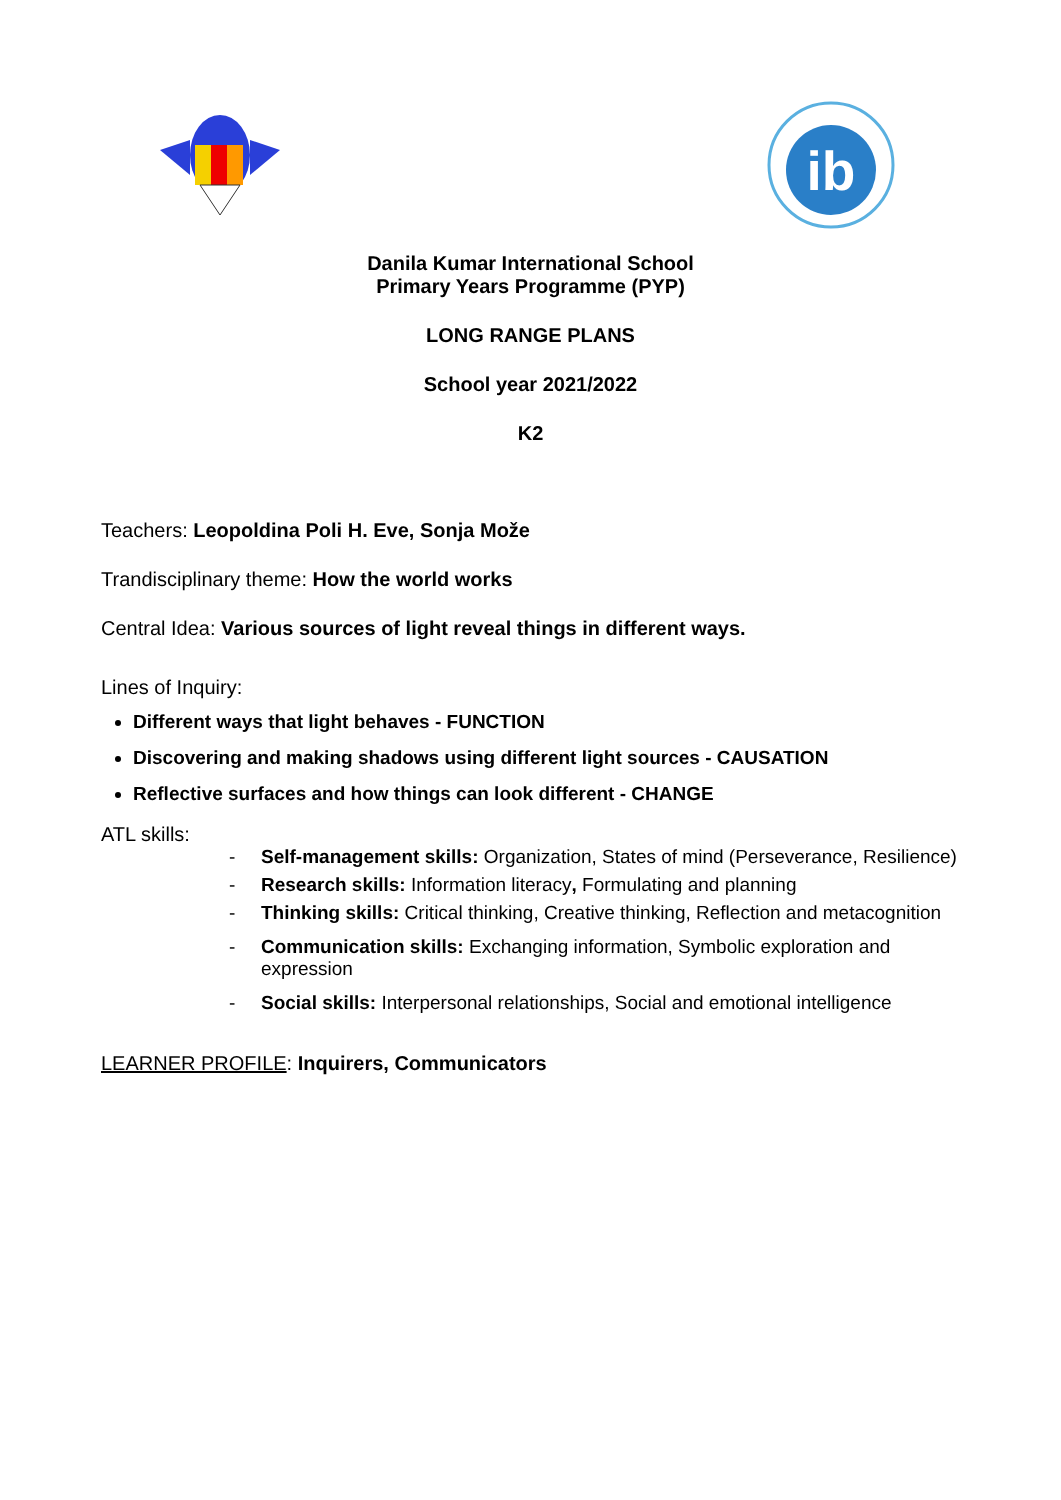ib
Danila Kumar International School
Primary Years Programme (PYP)
LONG RANGE PLANS
School year 2021/2022
K2
Teachers: Leopoldina Poli H. Eve, Sonja Može
Trandisciplinary theme: How the world works
Central Idea: Various sources of light reveal things in different ways.
Lines of Inquiry:
Different ways that light behaves - FUNCTION
Discovering and making shadows using different light sources - CAUSATION
Reflective surfaces and how things can look different - CHANGE
ATL skills:
- Self-management skills: Organization, States of mind (Perseverance, Resilience)
- Research skills: Information literacy, Formulating and planning
- Thinking skills: Critical thinking, Creative thinking, Reflection and metacognition
- Communication skills: Exchanging information, Symbolic exploration and
expression
- Social skills: Interpersonal relationships, Social and emotional intelligence
LEARNER PROFILE: Inquirers, Communicators